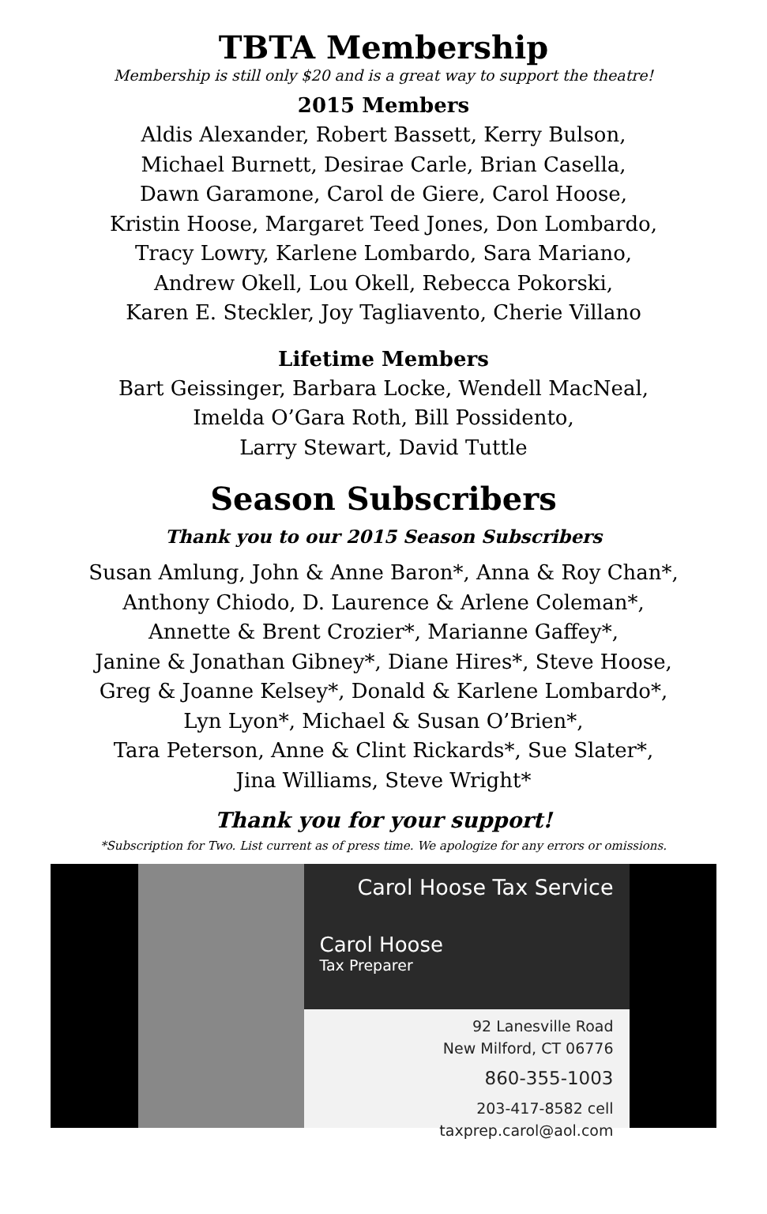TBTA Membership
Membership is still only $20 and is a great way to support the theatre!
2015 Members
Aldis Alexander, Robert Bassett, Kerry Bulson,
Michael Burnett, Desirae Carle, Brian Casella,
Dawn Garamone, Carol de Giere, Carol Hoose,
Kristin Hoose, Margaret Teed Jones, Don Lombardo,
Tracy Lowry, Karlene Lombardo, Sara Mariano,
Andrew Okell, Lou Okell, Rebecca Pokorski,
Karen E. Steckler, Joy Tagliavento, Cherie Villano
Lifetime Members
Bart Geissinger, Barbara Locke, Wendell MacNeal,
Imelda O’Gara Roth, Bill Possidento,
Larry Stewart, David Tuttle
Season Subscribers
Thank you to our 2015 Season Subscribers
Susan Amlung, John & Anne Baron*, Anna & Roy Chan*,
Anthony Chiodo, D. Laurence & Arlene Coleman*,
Annette & Brent Crozier*, Marianne Gaffey*,
Janine & Jonathan Gibney*, Diane Hires*, Steve Hoose,
Greg & Joanne Kelsey*, Donald & Karlene Lombardo*,
Lyn Lyon*, Michael & Susan O’Brien*,
Tara Peterson, Anne & Clint Rickards*, Sue Slater*,
Jina Williams, Steve Wright*
Thank you for your support!
*Subscription for Two. List current as of press time. We apologize for any errors or omissions.
Carol Hoose Tax Service
Carol Hoose
Tax Preparer
92 Lanesville Road
New Milford, CT 06776
860-355-1003
203-417-8582 cell
taxprep.carol@aol.com